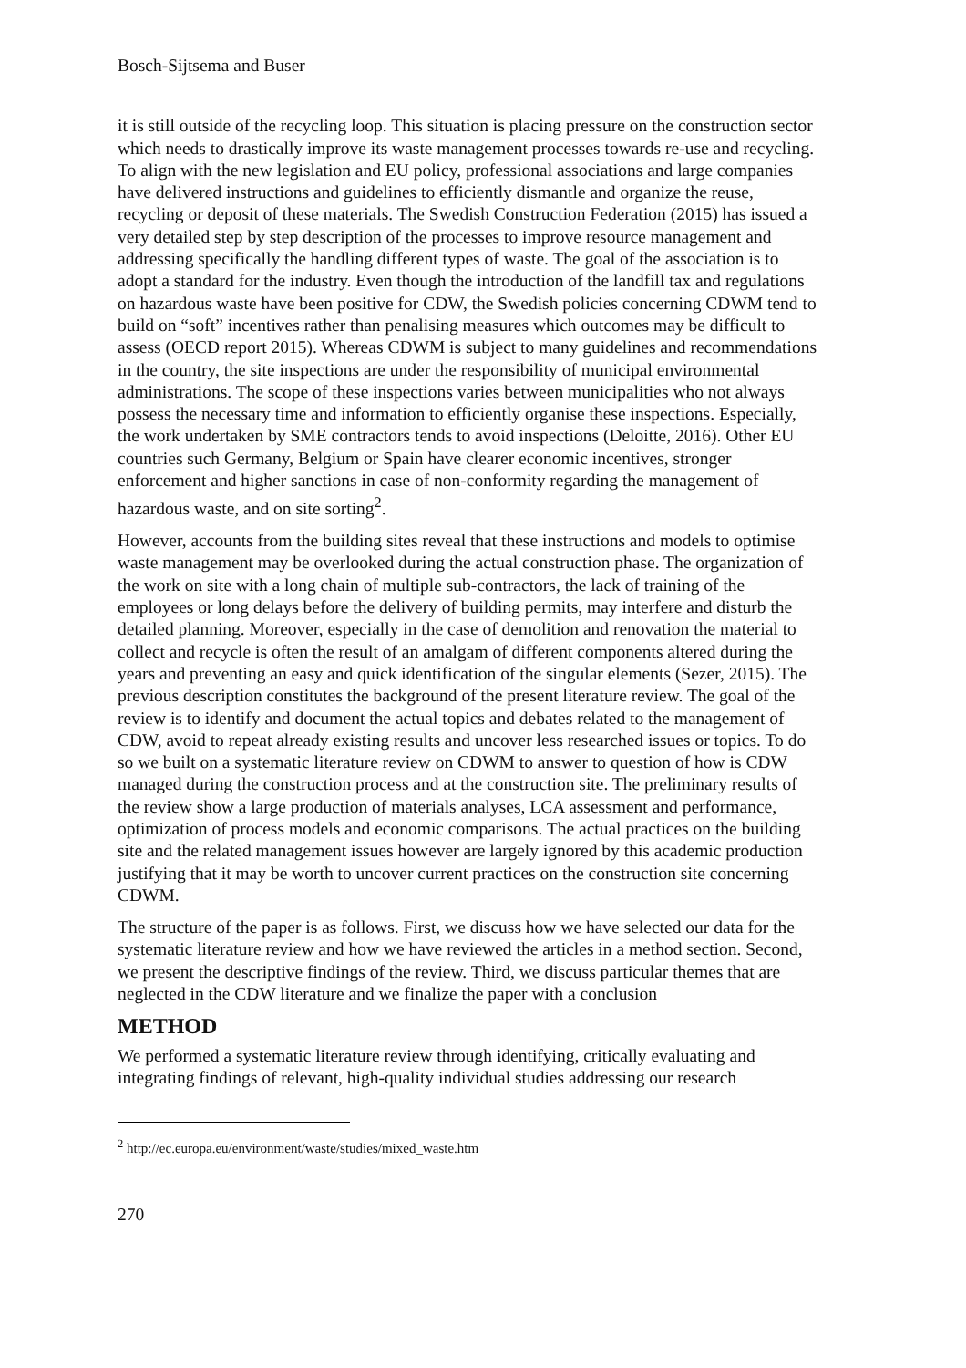Bosch-Sijtsema and Buser
it is still outside of the recycling loop. This situation is placing pressure on the construction sector which needs to drastically improve its waste management processes towards re-use and recycling. To align with the new legislation and EU policy, professional associations and large companies have delivered instructions and guidelines to efficiently dismantle and organize the reuse, recycling or deposit of these materials. The Swedish Construction Federation (2015) has issued a very detailed step by step description of the processes to improve resource management and addressing specifically the handling different types of waste. The goal of the association is to adopt a standard for the industry. Even though the introduction of the landfill tax and regulations on hazardous waste have been positive for CDW, the Swedish policies concerning CDWM tend to build on “soft” incentives rather than penalising measures which outcomes may be difficult to assess (OECD report 2015). Whereas CDWM is subject to many guidelines and recommendations in the country, the site inspections are under the responsibility of municipal environmental administrations. The scope of these inspections varies between municipalities who not always possess the necessary time and information to efficiently organise these inspections. Especially, the work undertaken by SME contractors tends to avoid inspections (Deloitte, 2016). Other EU countries such Germany, Belgium or Spain have clearer economic incentives, stronger enforcement and higher sanctions in case of non-conformity regarding the management of hazardous waste, and on site sorting<sup>2</sup>.
However, accounts from the building sites reveal that these instructions and models to optimise waste management may be overlooked during the actual construction phase. The organization of the work on site with a long chain of multiple sub-contractors, the lack of training of the employees or long delays before the delivery of building permits, may interfere and disturb the detailed planning. Moreover, especially in the case of demolition and renovation the material to collect and recycle is often the result of an amalgam of different components altered during the years and preventing an easy and quick identification of the singular elements (Sezer, 2015). The previous description constitutes the background of the present literature review. The goal of the review is to identify and document the actual topics and debates related to the management of CDW, avoid to repeat already existing results and uncover less researched issues or topics. To do so we built on a systematic literature review on CDWM to answer to question of how is CDW managed during the construction process and at the construction site. The preliminary results of the review show a large production of materials analyses, LCA assessment and performance, optimization of process models and economic comparisons. The actual practices on the building site and the related management issues however are largely ignored by this academic production justifying that it may be worth to uncover current practices on the construction site concerning CDWM.
The structure of the paper is as follows. First, we discuss how we have selected our data for the systematic literature review and how we have reviewed the articles in a method section. Second, we present the descriptive findings of the review. Third, we discuss particular themes that are neglected in the CDW literature and we finalize the paper with a conclusion
METHOD
We performed a systematic literature review through identifying, critically evaluating and integrating findings of relevant, high-quality individual studies addressing our research
<sup>2</sup> http://ec.europa.eu/environment/waste/studies/mixed_waste.htm
270